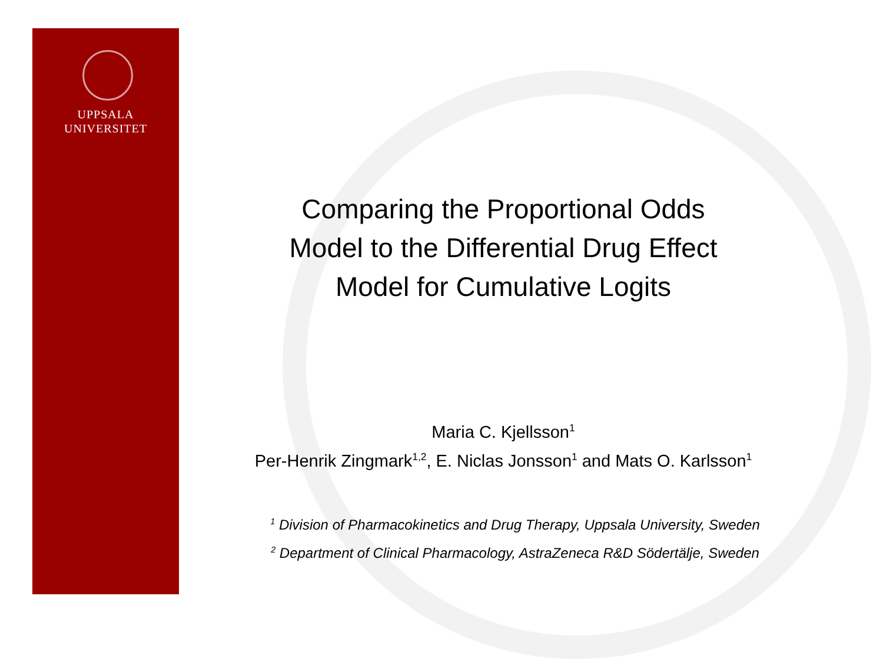UPPSALA
UNIVERSITET
Comparing the Proportional Odds
Model to the Differential Drug Effect
Model for Cumulative Logits
Maria C. Kjellsson<sup>1</sup>
Per-Henrik Zingmark<sup>1,2</sup>, E. Niclas Jonsson<sup>1</sup> and Mats O. Karlsson<sup>1</sup>
<sup>1</sup> Division of Pharmacokinetics and Drug Therapy, Uppsala University, Sweden
<sup>2</sup> Department of Clinical Pharmacology, AstraZeneca R&D Södertälje, Sweden